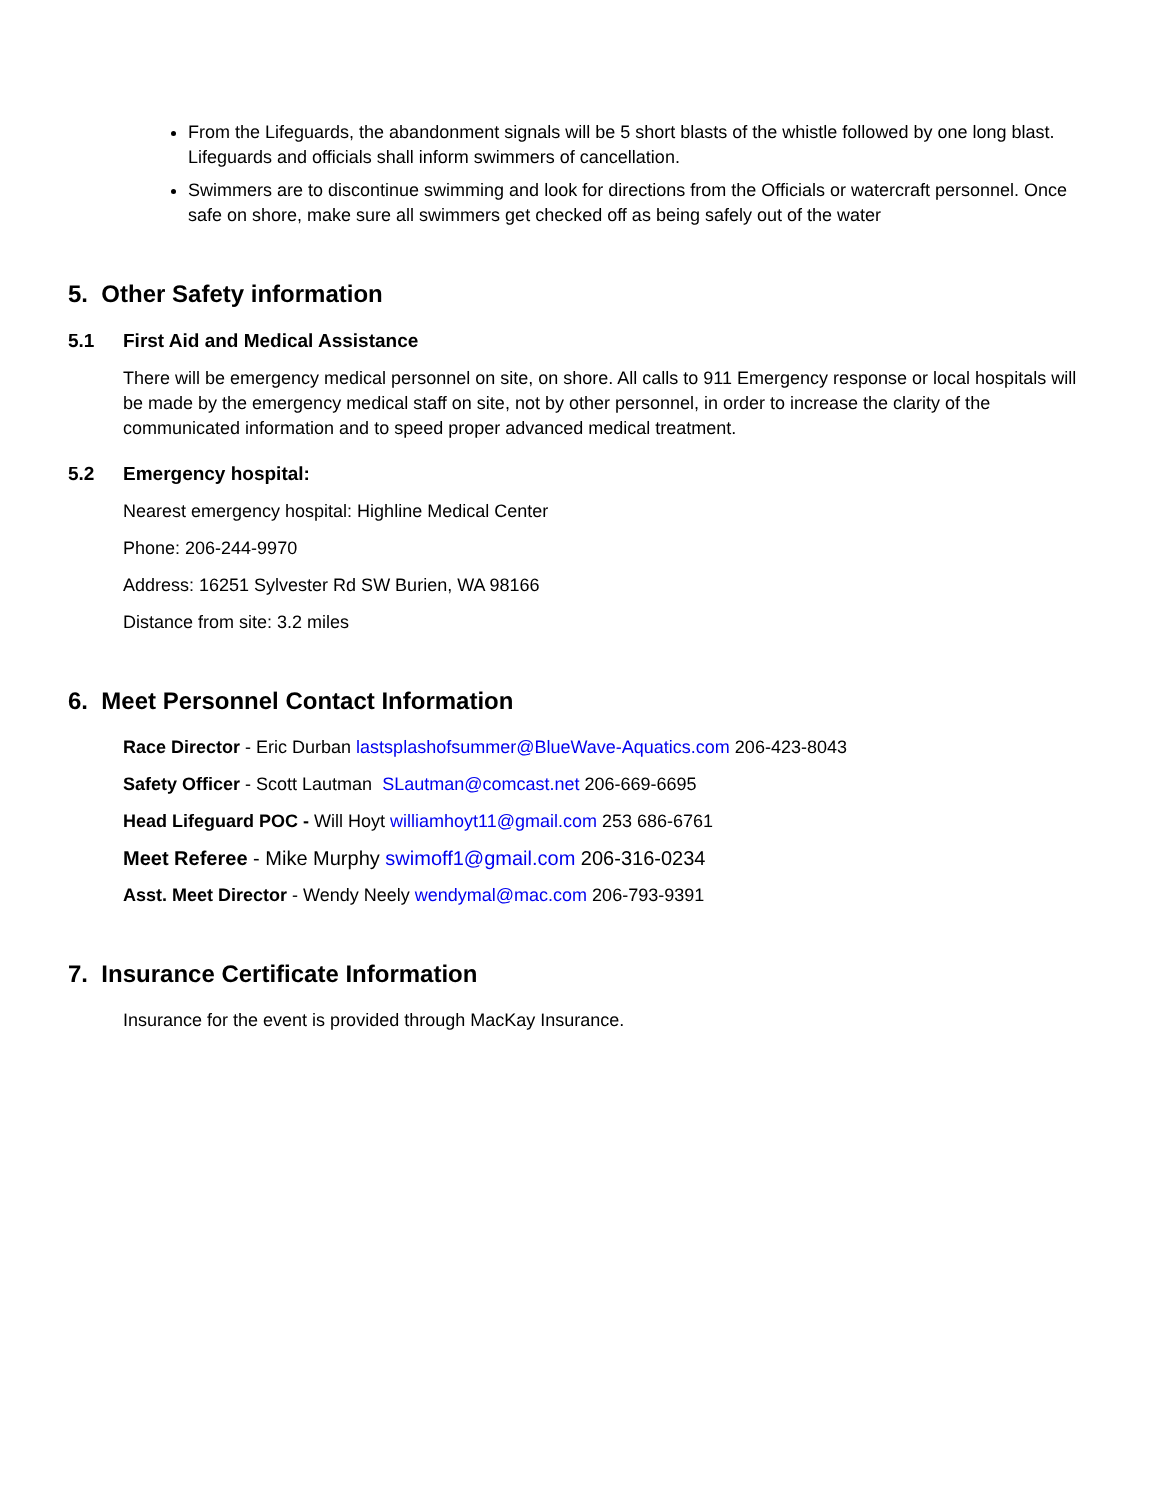From the Lifeguards, the abandonment signals will be 5 short blasts of the whistle followed by one long blast. Lifeguards and officials shall inform swimmers of cancellation.
Swimmers are to discontinue swimming and look for directions from the Officials or watercraft personnel. Once safe on shore, make sure all swimmers get checked off as being safely out of the water
5. Other Safety information
5.1 First Aid and Medical Assistance
There will be emergency medical personnel on site, on shore. All calls to 911 Emergency response or local hospitals will be made by the emergency medical staff on site, not by other personnel, in order to increase the clarity of the communicated information and to speed proper advanced medical treatment.
5.2 Emergency hospital:
Nearest emergency hospital: Highline Medical Center
Phone: 206-244-9970
Address: 16251 Sylvester Rd SW Burien, WA 98166
Distance from site: 3.2 miles
6. Meet Personnel Contact Information
Race Director - Eric Durban lastsplashofsummer@BlueWave-Aquatics.com 206-423-8043
Safety Officer - Scott Lautman SLautman@comcast.net 206-669-6695
Head Lifeguard POC - Will Hoyt williamhoyt11@gmail.com 253 686-6761
Meet Referee - Mike Murphy swimoff1@gmail.com 206-316-0234
Asst. Meet Director - Wendy Neely wendymal@mac.com 206-793-9391
7. Insurance Certificate Information
Insurance for the event is provided through MacKay Insurance.